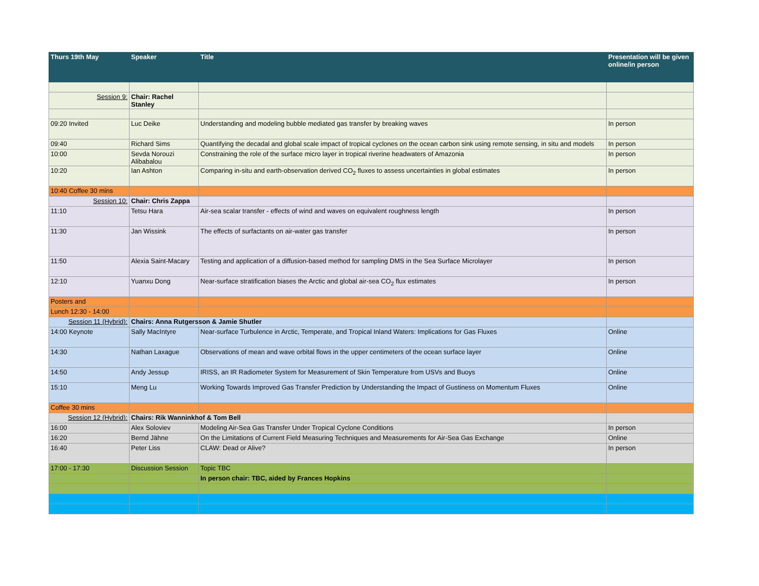| Thurs 19th May | Speaker | Title | Presentation will be given online/in person |
| --- | --- | --- | --- |
| Session 9: | Chair: Rachel Stanley | | |
| 09:20 Invited | Luc Deike | Understanding and modeling bubble mediated gas transfer by breaking waves | In person |
| 09:40 | Richard Sims | Quantifying the decadal and global scale impact of tropical cyclones on the ocean carbon sink using remote sensing, in situ and models | In person |
| 10:00 | Sevda Norouzi Alibabalou | Constraining the role of the surface micro layer in tropical riverine headwaters of Amazonia | In person |
| 10:20 | Ian Ashton | Comparing in-situ and earth-observation derived CO<sub>2</sub> fluxes to assess uncertainties in global estimates | In person |
| 10:40 Coffee 30 mins | | | |
| Session 10: | Chair: Chris Zappa | | |
| 11:10 | Tetsu Hara | Air-sea scalar transfer - effects of wind and waves on equivalent roughness length | In person |
| 11:30 | Jan Wissink | The effects of surfactants on air-water gas transfer | In person |
| 11:50 | Alexia Saint-Macary | Testing and application of a diffusion-based method for sampling DMS in the Sea Surface Microlayer | In person |
| 12:10 | Yuanxu Dong | Near-surface stratification biases the Arctic and global air-sea CO<sub>2</sub> flux estimates | In person |
| Posters and | | | |
| Lunch 12:30 - 14:00 | | | |
| Session 11 (Hybrid): | Chairs: Anna Rutgersson & Jamie Shutler | | |
| 14:00 Keynote | Sally MacIntyre | Near-surface Turbulence in Arctic, Temperate, and Tropical Inland Waters: Implications for Gas Fluxes | Online |
| 14:30 | Nathan Laxague | Observations of mean and wave orbital flows in the upper centimeters of the ocean surface layer | Online |
| 14:50 | Andy Jessup | IRISS, an IR Radiometer System for Measurement of Skin Temperature from USVs and Buoys | Online |
| 15:10 | Meng Lu | Working Towards Improved Gas Transfer Prediction by Understanding the Impact of Gustiness on Momentum Fluxes | Online |
| Coffee 30 mins | | | |
| Session 12 (Hybrid): | Chairs: Rik Wanninkhof & Tom Bell | | |
| 16:00 | Alex Soloviev | Modeling Air-Sea Gas Transfer Under Tropical Cyclone Conditions | In person |
| 16:20 | Bernd Jähne | On the Limitations of Current Field Measuring Techniques and Measurements for Air-Sea Gas Exchange | Online |
| 16:40 | Peter Liss | CLAW: Dead or Alive? | In person |
| 17:00 - 17:30 | Discussion Session | Topic TBC | |
| | | In person chair: TBC, aided by Frances Hopkins | |